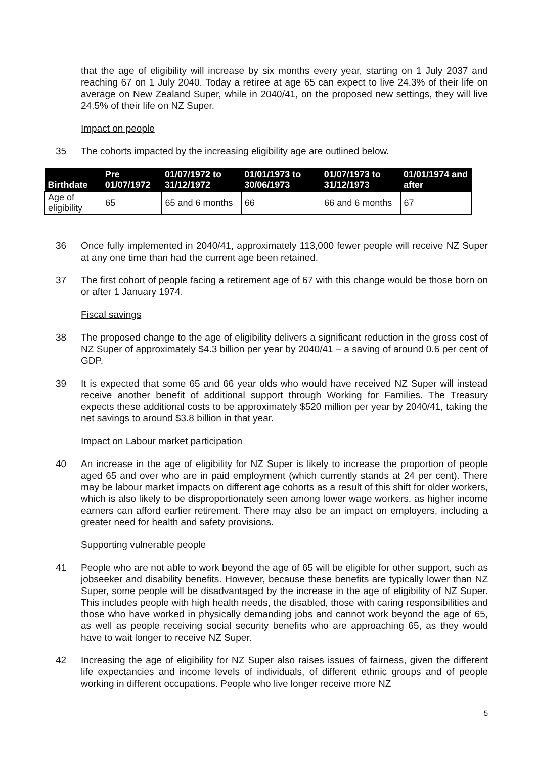that the age of eligibility will increase by six months every year, starting on 1 July 2037 and reaching 67 on 1 July 2040. Today a retiree at age 65 can expect to live 24.3% of their life on average on New Zealand Super, while in 2040/41, on the proposed new settings, they will live 24.5% of their life on NZ Super.
Impact on people
35 The cohorts impacted by the increasing eligibility age are outlined below.
| Birthdate | Pre 01/07/1972 | 01/07/1972 to 31/12/1972 | 01/01/1973 to 30/06/1973 | 01/07/1973 to 31/12/1973 | 01/01/1974 and after |
| --- | --- | --- | --- | --- | --- |
| Age of eligibility | 65 | 65 and 6 months | 66 | 66 and 6 months | 67 |
36 Once fully implemented in 2040/41, approximately 113,000 fewer people will receive NZ Super at any one time than had the current age been retained.
37 The first cohort of people facing a retirement age of 67 with this change would be those born on or after 1 January 1974.
Fiscal savings
38 The proposed change to the age of eligibility delivers a significant reduction in the gross cost of NZ Super of approximately $4.3 billion per year by 2040/41 – a saving of around 0.6 per cent of GDP.
39 It is expected that some 65 and 66 year olds who would have received NZ Super will instead receive another benefit of additional support through Working for Families. The Treasury expects these additional costs to be approximately $520 million per year by 2040/41, taking the net savings to around $3.8 billion in that year.
Impact on Labour market participation
40 An increase in the age of eligibility for NZ Super is likely to increase the proportion of people aged 65 and over who are in paid employment (which currently stands at 24 per cent). There may be labour market impacts on different age cohorts as a result of this shift for older workers, which is also likely to be disproportionately seen among lower wage workers, as higher income earners can afford earlier retirement. There may also be an impact on employers, including a greater need for health and safety provisions.
Supporting vulnerable people
41 People who are not able to work beyond the age of 65 will be eligible for other support, such as jobseeker and disability benefits. However, because these benefits are typically lower than NZ Super, some people will be disadvantaged by the increase in the age of eligibility of NZ Super. This includes people with high health needs, the disabled, those with caring responsibilities and those who have worked in physically demanding jobs and cannot work beyond the age of 65, as well as people receiving social security benefits who are approaching 65, as they would have to wait longer to receive NZ Super.
42 Increasing the age of eligibility for NZ Super also raises issues of fairness, given the different life expectancies and income levels of individuals, of different ethnic groups and of people working in different occupations. People who live longer receive more NZ
5